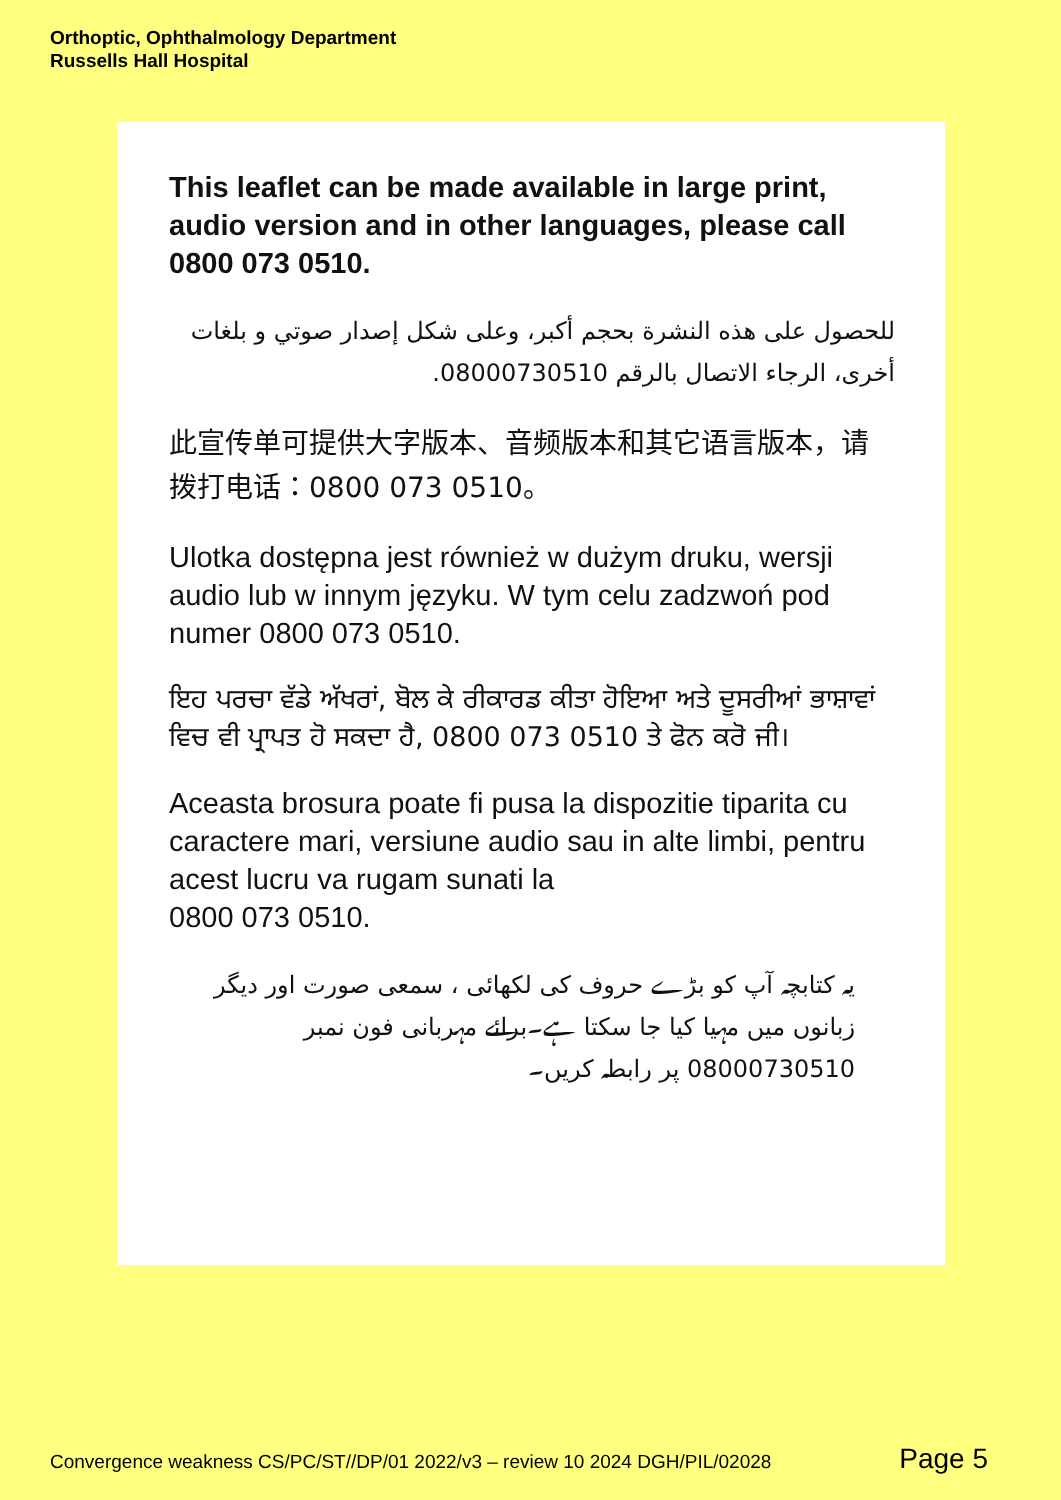Orthoptic, Ophthalmology Department
Russells Hall Hospital
This leaflet can be made available in large print, audio version and in other languages, please call 0800 073 0510.
للحصول على هذه النشرة بحجم أكبر، وعلى شكل إصدار صوتي و بلغات أخرى، الرجاء الاتصال بالرقم 08000730510.
此宣传单可提供大字版本、音频版本和其它语言版本，请拨打电话：0800 073 0510。
Ulotka dostępna jest również w dużym druku, wersji audio lub w innym języku. W tym celu zadzwoń pod numer 0800 073 0510.
ਇਹ ਪਰਚਾ ਵੱਡੇ ਅੱਖਰਾਂ, ਬੋਲ ਕੇ ਰੀਕਾਰਡ ਕੀਤਾ ਹੋਇਆ ਅਤੇ ਦੂਸਰੀਆਂ ਭਾਸ਼ਾਵਾਂ ਵਿਚ ਵੀ ਪ੍ਰਾਪਤ ਹੋ ਸਕਦਾ ਹੈ, 0800 073 0510 ਤੇ ਫੋਨ ਕਰੋ ਜੀ।
Aceasta brosura poate fi pusa la dispozitie tiparita cu caractere mari, versiune audio sau in alte limbi, pentru acest lucru va rugam sunati la
0800 073 0510.
یہ کتابچہ آپ کو بڑے حروف کی لکھائی ، سمعی صورت اور دیگر زبانوں میں مہیا کیا جا سکتا ہے۔برائے مہربانی فون نمبر 08000730510 پر رابطہ کریں۔
Convergence weakness CS/PC/ST//DP/01 2022/v3 – review 10 2024 DGH/PIL/02028 Page 5